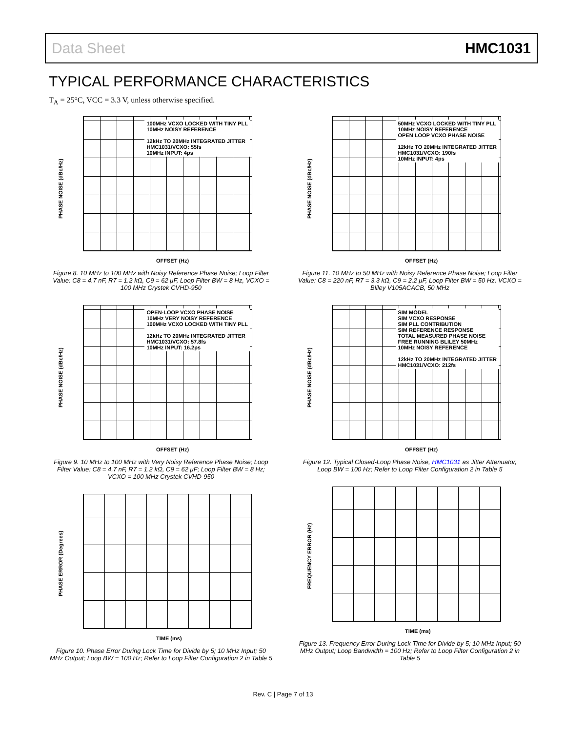Data Sheet HMC1031
TYPICAL PERFORMANCE CHARACTERISTICS
T<sub>A</sub> = 25°C, VCC = 3.3 V, unless otherwise specified.
PHASE NOISE (dBc/Hz)
100MHz VCXO LOCKED WITH TINY PLL
10MHz NOISY REFERENCE
12kHz TO 20MHz INTEGRATED JITTER
HMC1031/VCXO: 55fs
10MHz INPUT: 4ps
OFFSET (Hz)
Figure 8. 10 MHz to 100 MHz with Noisy Reference Phase Noise; Loop Filter Value: C8 = 4.7 nF, R7 = 1.2 kΩ, C9 = 62 μF, Loop Filter BW = 8 Hz, VCXO = 100 MHz Crystek CVHD-950
PHASE NOISE (dBc/Hz)
OPEN-LOOP VCXO PHASE NOISE
10MHz VERY NOISY REFERENCE
100MHz VCXO LOCKED WITH TINY PLL
12kHz TO 20MHz INTEGRATED JITTER
HMC1031/VCXO: 57.8fs
10MHz INPUT: 16.2ps
OFFSET (Hz)
Figure 9. 10 MHz to 100 MHz with Very Noisy Reference Phase Noise; Loop Filter Value: C8 = 4.7 nF, R7 = 1.2 kΩ, C9 = 62 μF; Loop Filter BW = 8 Hz; VCXO = 100 MHz Crystek CVHD-950
PHASE ERROR (Degrees)
TIME (ms)
Figure 10. Phase Error During Lock Time for Divide by 5; 10 MHz Input; 50 MHz Output; Loop BW = 100 Hz; Refer to Loop Filter Configuration 2 in Table 5
PHASE NOISE (dBc/Hz)
50MHz VCXO LOCKED WITH TINY PLL
10MHz NOISY REFERENCE
OPEN LOOP VCXO PHASE NOISE
12kHz TO 20MHz INTEGRATED JITTER
HMC1031/VCXO: 190fs
10MHz INPUT: 4ps
OFFSET (Hz)
Figure 11. 10 MHz to 50 MHz with Noisy Reference Phase Noise; Loop Filter Value: C8 = 220 nF, R7 = 3.3 kΩ, C9 = 2.2 μF, Loop Filter BW = 50 Hz, VCXO = Bliley V105ACACB, 50 MHz
PHASE NOISE (dBc/Hz)
SIM MODEL
SIM VCXO RESPONSE
SIM PLL CONTRIBUTION
SIM REFERENCE RESPONSE
TOTAL MEASURED PHASE NOISE
FREE RUNNING BLILEY 50MHz
10MHz NOISY REFERENCE
12kHz TO 20MHz INTEGRATED JITTER
HMC1031/VCXO: 212fs
OFFSET (Hz)
Figure 12. Typical Closed-Loop Phase Noise, HMC1031 as Jitter Attenuator, Loop BW = 100 Hz; Refer to Loop Filter Configuration 2 in Table 5
FREQUENCY ERROR (Hz)
TIME (ms)
Figure 13. Frequency Error During Lock Time for Divide by 5; 10 MHz Input; 50 MHz Output; Loop Bandwidth = 100 Hz; Refer to Loop Filter Configuration 2 in Table 5
Rev. C | Page 7 of 13